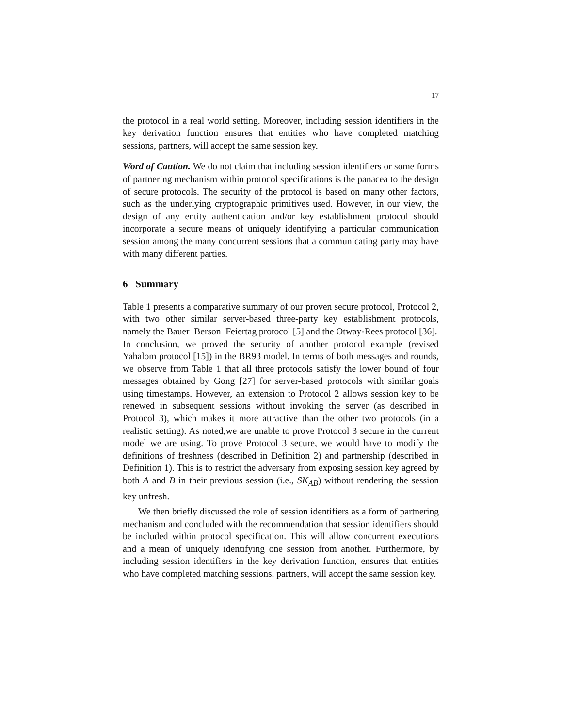17
the protocol in a real world setting. Moreover, including session identifiers in the key derivation function ensures that entities who have completed matching sessions, partners, will accept the same session key.
Word of Caution. We do not claim that including session identifiers or some forms of partnering mechanism within protocol specifications is the panacea to the design of secure protocols. The security of the protocol is based on many other factors, such as the underlying cryptographic primitives used. However, in our view, the design of any entity authentication and/or key establishment protocol should incorporate a secure means of uniquely identifying a particular communication session among the many concurrent sessions that a communicating party may have with many different parties.
6 Summary
Table 1 presents a comparative summary of our proven secure protocol, Protocol 2, with two other similar server-based three-party key establishment protocols, namely the Bauer–Berson–Feiertag protocol [5] and the Otway-Rees protocol [36].
In conclusion, we proved the security of another protocol example (revised Yahalom protocol [15]) in the BR93 model. In terms of both messages and rounds, we observe from Table 1 that all three protocols satisfy the lower bound of four messages obtained by Gong [27] for server-based protocols with similar goals using timestamps. However, an extension to Protocol 2 allows session key to be renewed in subsequent sessions without invoking the server (as described in Protocol 3), which makes it more attractive than the other two protocols (in a realistic setting). As noted,we are unable to prove Protocol 3 secure in the current model we are using. To prove Protocol 3 secure, we would have to modify the definitions of freshness (described in Definition 2) and partnership (described in Definition 1). This is to restrict the adversary from exposing session key agreed by both A and B in their previous session (i.e., SK<sub>AB</sub>) without rendering the session key unfresh.
We then briefly discussed the role of session identifiers as a form of partnering mechanism and concluded with the recommendation that session identifiers should be included within protocol specification. This will allow concurrent executions and a mean of uniquely identifying one session from another. Furthermore, by including session identifiers in the key derivation function, ensures that entities who have completed matching sessions, partners, will accept the same session key.